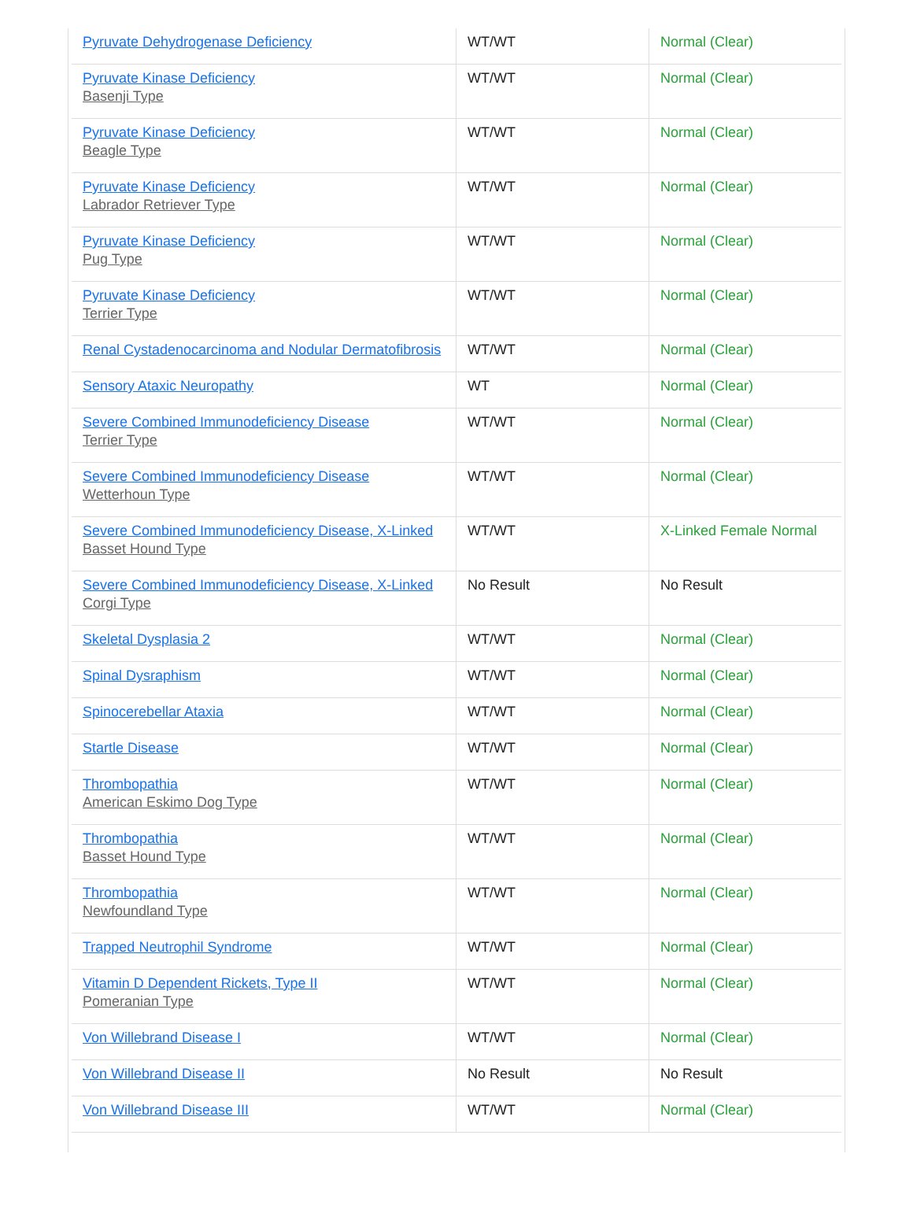| Pyruvate Dehydrogenase Deficiency | WT/WT | Normal (Clear) |
| Pyruvate Kinase Deficiency Basenji Type | WT/WT | Normal (Clear) |
| Pyruvate Kinase Deficiency Beagle Type | WT/WT | Normal (Clear) |
| Pyruvate Kinase Deficiency Labrador Retriever Type | WT/WT | Normal (Clear) |
| Pyruvate Kinase Deficiency Pug Type | WT/WT | Normal (Clear) |
| Pyruvate Kinase Deficiency Terrier Type | WT/WT | Normal (Clear) |
| Renal Cystadenocarcinoma and Nodular Dermatofibrosis | WT/WT | Normal (Clear) |
| Sensory Ataxic Neuropathy | WT | Normal (Clear) |
| Severe Combined Immunodeficiency Disease Terrier Type | WT/WT | Normal (Clear) |
| Severe Combined Immunodeficiency Disease Wetterhoun Type | WT/WT | Normal (Clear) |
| Severe Combined Immunodeficiency Disease, X-Linked Basset Hound Type | WT/WT | X-Linked Female Normal |
| Severe Combined Immunodeficiency Disease, X-Linked Corgi Type | No Result | No Result |
| Skeletal Dysplasia 2 | WT/WT | Normal (Clear) |
| Spinal Dysraphism | WT/WT | Normal (Clear) |
| Spinocerebellar Ataxia | WT/WT | Normal (Clear) |
| Startle Disease | WT/WT | Normal (Clear) |
| Thrombopathia American Eskimo Dog Type | WT/WT | Normal (Clear) |
| Thrombopathia Basset Hound Type | WT/WT | Normal (Clear) |
| Thrombopathia Newfoundland Type | WT/WT | Normal (Clear) |
| Trapped Neutrophil Syndrome | WT/WT | Normal (Clear) |
| Vitamin D Dependent Rickets, Type II Pomeranian Type | WT/WT | Normal (Clear) |
| Von Willebrand Disease I | WT/WT | Normal (Clear) |
| Von Willebrand Disease II | No Result | No Result |
| Von Willebrand Disease III | WT/WT | Normal (Clear) |